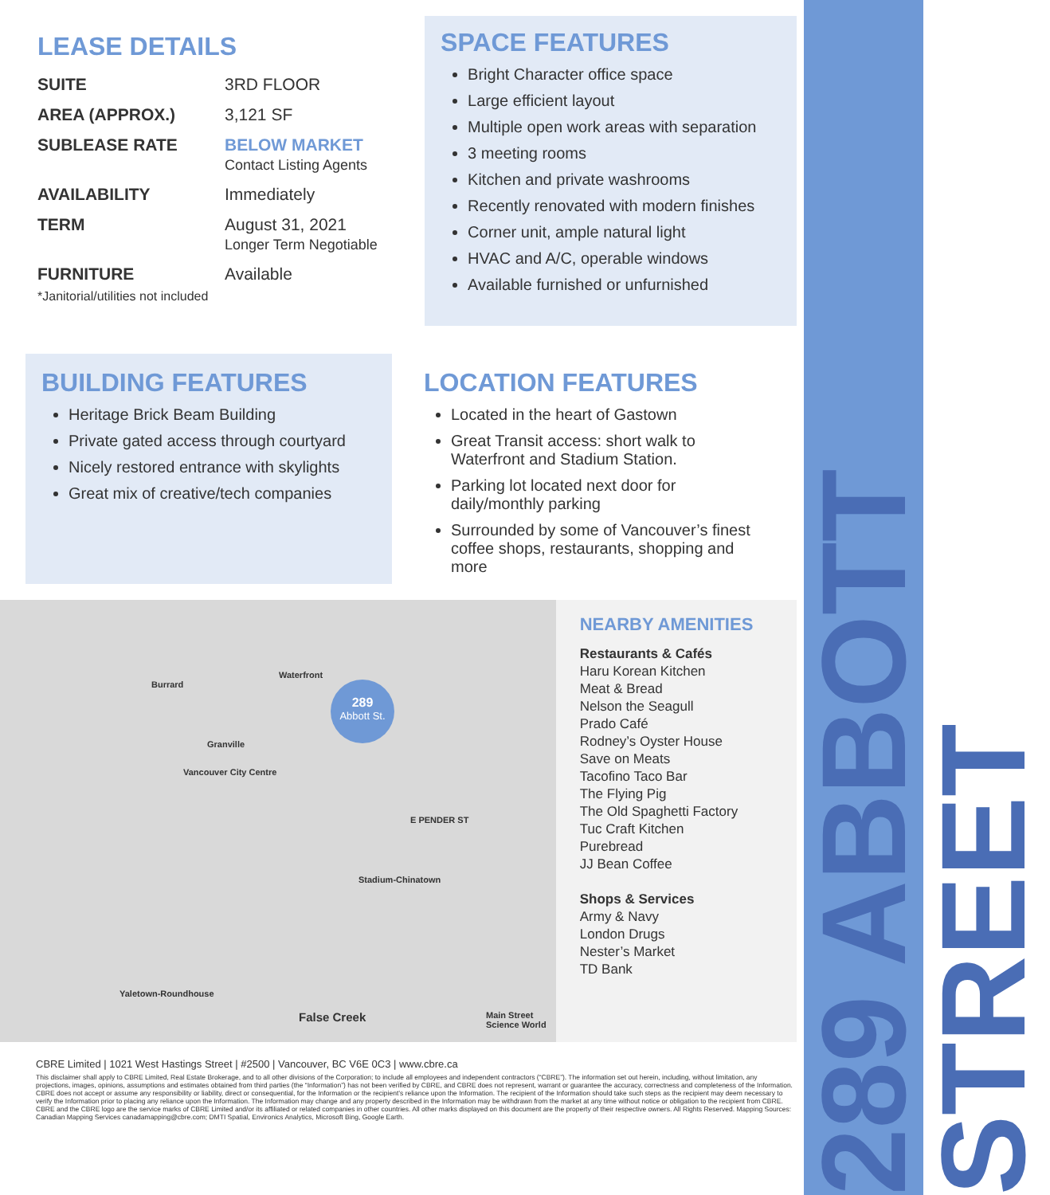289 ABBOTT STREET
LEASE DETAILS
| SUITE | 3RD FLOOR |
| AREA (APPROX.) | 3,121 SF |
| SUBLEASE RATE | BELOW MARKET Contact Listing Agents |
| AVAILABILITY | Immediately |
| TERM | August 31, 2021 Longer Term Negotiable |
| FURNITURE | Available |
*Janitorial/utilities not included
SPACE FEATURES
Bright Character office space
Large efficient layout
Multiple open work areas with separation
3 meeting rooms
Kitchen and private washrooms
Recently renovated with modern finishes
Corner unit, ample natural light
HVAC and A/C, operable windows
Available furnished or unfurnished
BUILDING FEATURES
Heritage Brick Beam Building
Private gated access through courtyard
Nicely restored entrance with skylights
Great mix of creative/tech companies
LOCATION FEATURES
Located in the heart of Gastown
Great Transit access: short walk to Waterfront and Stadium Station.
Parking lot located next door for daily/monthly parking
Surrounded by some of Vancouver’s finest coffee shops, restaurants, shopping and more
289
Abbott St.
Waterfront
Burrard
Granville
Vancouver City Centre
Stadium-Chinatown
Yaletown-Roundhouse
Main Street Science World False Creek
E PENDER ST
NEARBY AMENITIES
Restaurants & Cafés
Haru Korean Kitchen
Meat & Bread
Nelson the Seagull
Prado Café
Rodney’s Oyster House
Save on Meats
Tacofino Taco Bar
The Flying Pig
The Old Spaghetti Factory
Tuc Craft Kitchen
Purebread
JJ Bean Coffee
Shops & Services
Army & Navy
London Drugs
Nester’s Market
TD Bank
CBRE Limited | 1021 West Hastings Street | #2500 | Vancouver, BC V6E 0C3 | www.cbre.ca
This disclaimer shall apply to CBRE Limited, Real Estate Brokerage, and to all other divisions of the Corporation; to include all employees and independent contractors (“CBRE”). The information set out herein, including, without limitation, any projections, images, opinions, assumptions and estimates obtained from third parties (the “Information”) has not been verified by CBRE, and CBRE does not represent, warrant or guarantee the accuracy, correctness and completeness of the Information. CBRE does not accept or assume any responsibility or liability, direct or consequential, for the Information or the recipient’s reliance upon the Information. The recipient of the Information should take such steps as the recipient may deem necessary to verify the Information prior to placing any reliance upon the Information. The Information may change and any property described in the Information may be withdrawn from the market at any time without notice or obligation to the recipient from CBRE. CBRE and the CBRE logo are the service marks of CBRE Limited and/or its affiliated or related companies in other countries. All other marks displayed on this document are the property of their respective owners. All Rights Reserved. Mapping Sources: Canadian Mapping Services canadamapping@cbre.com; DMTI Spatial, Environics Analytics, Microsoft Bing, Google Earth.